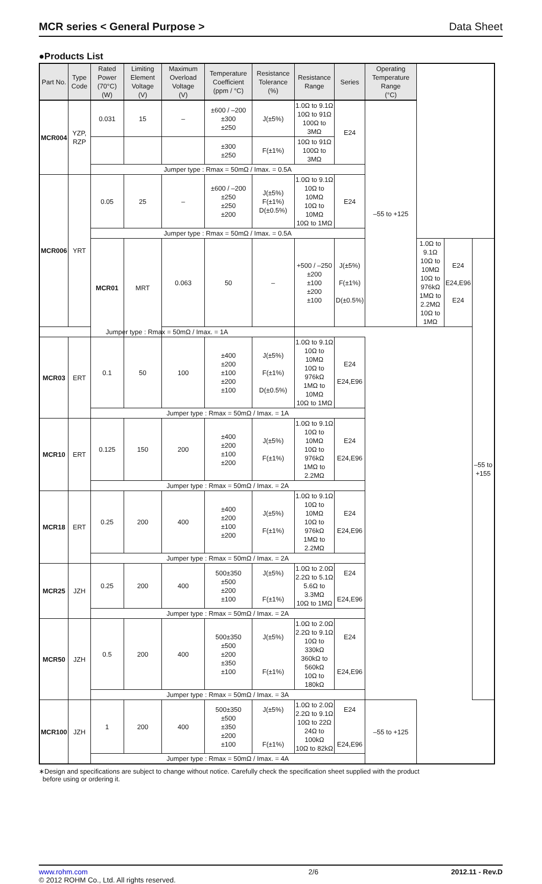MCR series < General Purpose > Data Sheet
●Products List
| Part No. | Type Code | Rated Power (70°C) (W) | Limiting Element Voltage (V) | Maximum Overload Voltage (V) | Temperature Coefficient (ppm / °C) | Resistance Tolerance (%) | Resistance Range | Series | Operating Temperature Range (°C) | | | |
| --- | --- | --- | --- | --- | --- | --- | --- | --- | --- | --- | --- | --- |
| MCR004 | YZP, RZP | 0.031 | 15 | – | ±600 / –200 ±300 ±250 | J(±5%) | 1.0Ω to 9.1Ω 10Ω to 91Ω 100Ω to 3MΩ | E24 | –55 to +125 | | | |
| | | | | | ±300 ±250 | F(±1%) | 10Ω to 91Ω 100Ω to 3MΩ | | | | | |
| | | Jumper type : Rmax = 50mΩ / Imax. = 0.5A | | | | | | | | | | |
| MCR006 | YRT | 0.05 | 25 | – | ±600 / –200 ±250 ±250 ±200 | J(±5%) F(±1%) D(±0.5%) | 1.0Ω to 9.1Ω 10Ω to 10MΩ 10Ω to 10MΩ 10Ω to 1MΩ | E24 | | | | |
| | | Jumper type : Rmax = 50mΩ / Imax. = 0.5A | | | | | | | | | | |
| | | MCR01 | MRT | 0.063 | 50 | – | +500 / –250 ±200 ±100 ±200 ±100 | J(±5%) F(±1%) D(±0.5%) | | 1.0Ω to 9.1Ω 10Ω to 10MΩ 10Ω to 976kΩ 1MΩ to 2.2MΩ 10Ω to 1MΩ | E24 E24,E96 E24 | –55 to +155 |
| Jumper type : Rmax = 50mΩ / Imax. = 1A | | | | | | | | | | | | |
| MCR03 | ERT | 0.1 | 50 | 100 | ±400 ±200 ±100 ±200 ±100 | J(±5%) F(±1%) D(±0.5%) | 1.0Ω to 9.1Ω 10Ω to 10MΩ 10Ω to 976kΩ 1MΩ to 10MΩ 10Ω to 1MΩ | E24 E24,E96 | | | | |
| | | Jumper type : Rmax = 50mΩ / Imax. = 1A | | | | | | | | | | |
| MCR10 | ERT | 0.125 | 150 | 200 | ±400 ±200 ±100 ±200 | J(±5%) F(±1%) | 1.0Ω to 9.1Ω 10Ω to 10MΩ 10Ω to 976kΩ 1MΩ to 2.2MΩ | E24 E24,E96 | | | | |
| | | Jumper type : Rmax = 50mΩ / Imax. = 2A | | | | | | | | | | |
| MCR18 | ERT | 0.25 | 200 | 400 | ±400 ±200 ±100 ±200 | J(±5%) F(±1%) | 1.0Ω to 9.1Ω 10Ω to 10MΩ 10Ω to 976kΩ 1MΩ to 2.2MΩ | E24 E24,E96 | | | | |
| | | Jumper type : Rmax = 50mΩ / Imax. = 2A | | | | | | | | | | |
| MCR25 | JZH | 0.25 | 200 | 400 | 500±350 ±500 ±200 ±100 | J(±5%) F(±1%) | 1.0Ω to 2.0Ω 2.2Ω to 5.1Ω 5.6Ω to 3.3MΩ 10Ω to 1MΩ | E24 E24,E96 | | | | |
| | | Jumper type : Rmax = 50mΩ / Imax. = 2A | | | | | | | | | | |
| MCR50 | JZH | 0.5 | 200 | 400 | 500±350 ±500 ±200 ±350 ±100 | J(±5%) F(±1%) | 1.0Ω to 2.0Ω 2.2Ω to 9.1Ω 10Ω to 330kΩ 360kΩ to 560kΩ 10Ω to 180kΩ | E24 E24,E96 | | | | |
| | | Jumper type : Rmax = 50mΩ / Imax. = 3A | | | | | | | | | | |
| MCR100 | JZH | 1 | 200 | 400 | 500±350 ±500 ±350 ±200 ±100 | J(±5%) F(±1%) | 1.0Ω to 2.0Ω 2.2Ω to 9.1Ω 10Ω to 22Ω 24Ω to 100kΩ 10Ω to 82kΩ | E24 E24,E96 | –55 to +125 | | | |
| | | Jumper type : Rmax = 50mΩ / Imax. = 4A | | | | | | | | | | |
∗Design and specifications are subject to change without notice. Carefully check the specification sheet supplied with the product
before using or ordering it.
www.rohm.com
© 2012 ROHM Co., Ltd. All rights reserved.
2/6 2012.11 - Rev.D